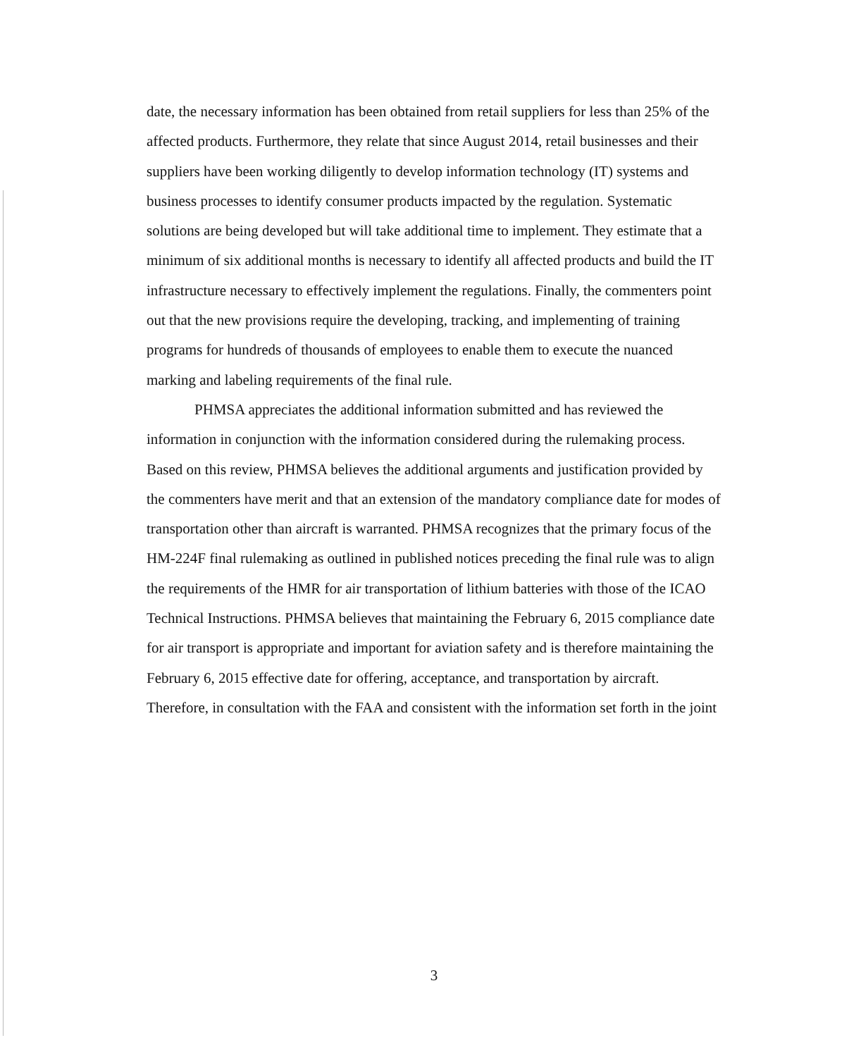date, the necessary information has been obtained from retail suppliers for less than 25% of the affected products. Furthermore, they relate that since August 2014, retail businesses and their suppliers have been working diligently to develop information technology (IT) systems and business processes to identify consumer products impacted by the regulation. Systematic solutions are being developed but will take additional time to implement. They estimate that a minimum of six additional months is necessary to identify all affected products and build the IT infrastructure necessary to effectively implement the regulations. Finally, the commenters point out that the new provisions require the developing, tracking, and implementing of training programs for hundreds of thousands of employees to enable them to execute the nuanced marking and labeling requirements of the final rule.
PHMSA appreciates the additional information submitted and has reviewed the information in conjunction with the information considered during the rulemaking process. Based on this review, PHMSA believes the additional arguments and justification provided by the commenters have merit and that an extension of the mandatory compliance date for modes of transportation other than aircraft is warranted. PHMSA recognizes that the primary focus of the HM-224F final rulemaking as outlined in published notices preceding the final rule was to align the requirements of the HMR for air transportation of lithium batteries with those of the ICAO Technical Instructions. PHMSA believes that maintaining the February 6, 2015 compliance date for air transport is appropriate and important for aviation safety and is therefore maintaining the February 6, 2015 effective date for offering, acceptance, and transportation by aircraft. Therefore, in consultation with the FAA and consistent with the information set forth in the joint
3